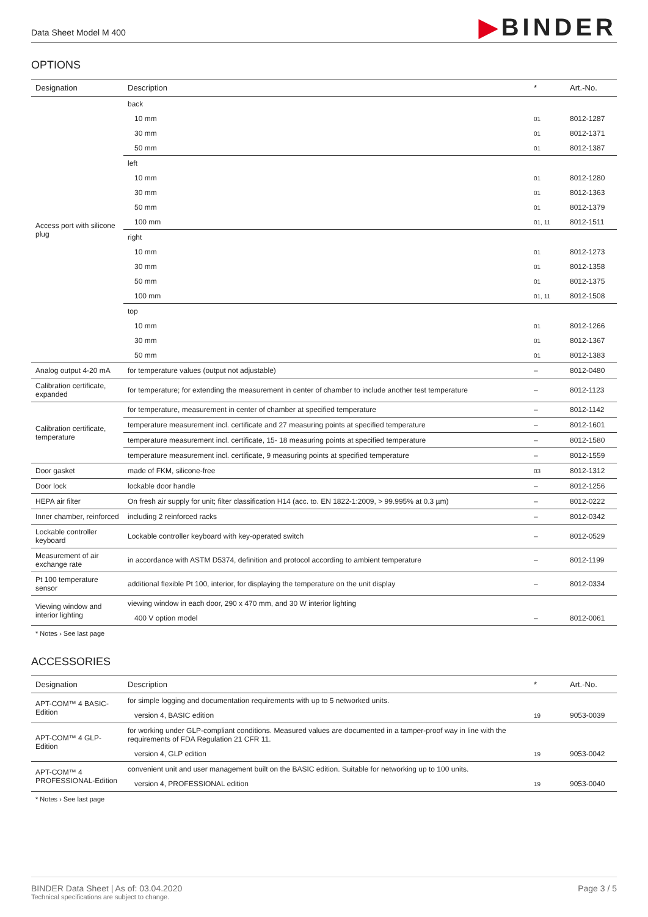Data Sheet Model M 400
▶BINDER
OPTIONS
| Designation | Description | * | Art.-No. |
| --- | --- | --- | --- |
| Access port with silicone plug | back | | |
| | 10 mm | 01 | 8012-1287 |
| | 30 mm | 01 | 8012-1371 |
| | 50 mm | 01 | 8012-1387 |
| | left | | |
| | 10 mm | 01 | 8012-1280 |
| | 30 mm | 01 | 8012-1363 |
| | 50 mm | 01 | 8012-1379 |
| | 100 mm | 01, 11 | 8012-1511 |
| | right | | |
| | 10 mm | 01 | 8012-1273 |
| | 30 mm | 01 | 8012-1358 |
| | 50 mm | 01 | 8012-1375 |
| | 100 mm | 01, 11 | 8012-1508 |
| | top | | |
| | 10 mm | 01 | 8012-1266 |
| | 30 mm | 01 | 8012-1367 |
| | 50 mm | 01 | 8012-1383 |
| Analog output 4-20 mA | for temperature values (output not adjustable) | – | 8012-0480 |
| Calibration certificate, expanded | for temperature; for extending the measurement in center of chamber to include another test temperature | – | 8012-1123 |
| Calibration certificate, temperature | for temperature, measurement in center of chamber at specified temperature | – | 8012-1142 |
| | temperature measurement incl. certificate and 27 measuring points at specified temperature | – | 8012-1601 |
| | temperature measurement incl. certificate, 15- 18 measuring points at specified temperature | – | 8012-1580 |
| | temperature measurement incl. certificate, 9 measuring points at specified temperature | – | 8012-1559 |
| Door gasket | made of FKM, silicone-free | 03 | 8012-1312 |
| Door lock | lockable door handle | – | 8012-1256 |
| HEPA air filter | On fresh air supply for unit; filter classification H14 (acc. to. EN 1822-1:2009, > 99.995% at 0.3 µm) | – | 8012-0222 |
| Inner chamber, reinforced | including 2 reinforced racks | – | 8012-0342 |
| Lockable controller keyboard | Lockable controller keyboard with key-operated switch | – | 8012-0529 |
| Measurement of air exchange rate | in accordance with ASTM D5374, definition and protocol according to ambient temperature | – | 8012-1199 |
| Pt 100 temperature sensor | additional flexible Pt 100, interior, for displaying the temperature on the unit display | – | 8012-0334 |
| Viewing window and interior lighting | viewing window in each door, 290 x 470 mm, and 30 W interior lighting | | |
| | 400 V option model | – | 8012-0061 |
* Notes › See last page
ACCESSORIES
| Designation | Description | * | Art.-No. |
| --- | --- | --- | --- |
| APT-COM™ 4 BASIC-Edition | for simple logging and documentation requirements with up to 5 networked units. | | |
| | version 4, BASIC edition | 19 | 9053-0039 |
| APT-COM™ 4 GLP-Edition | for working under GLP-compliant conditions. Measured values are documented in a tamper-proof way in line with the requirements of FDA Regulation 21 CFR 11. | | |
| | version 4, GLP edition | 19 | 9053-0042 |
| APT-COM™ 4 PROFESSIONAL-Edition | convenient unit and user management built on the BASIC edition. Suitable for networking up to 100 units. | | |
| | version 4, PROFESSIONAL edition | 19 | 9053-0040 |
* Notes › See last page
BINDER Data Sheet | As of: 03.04.2020
Technical specifications are subject to change.
Page 3 / 5